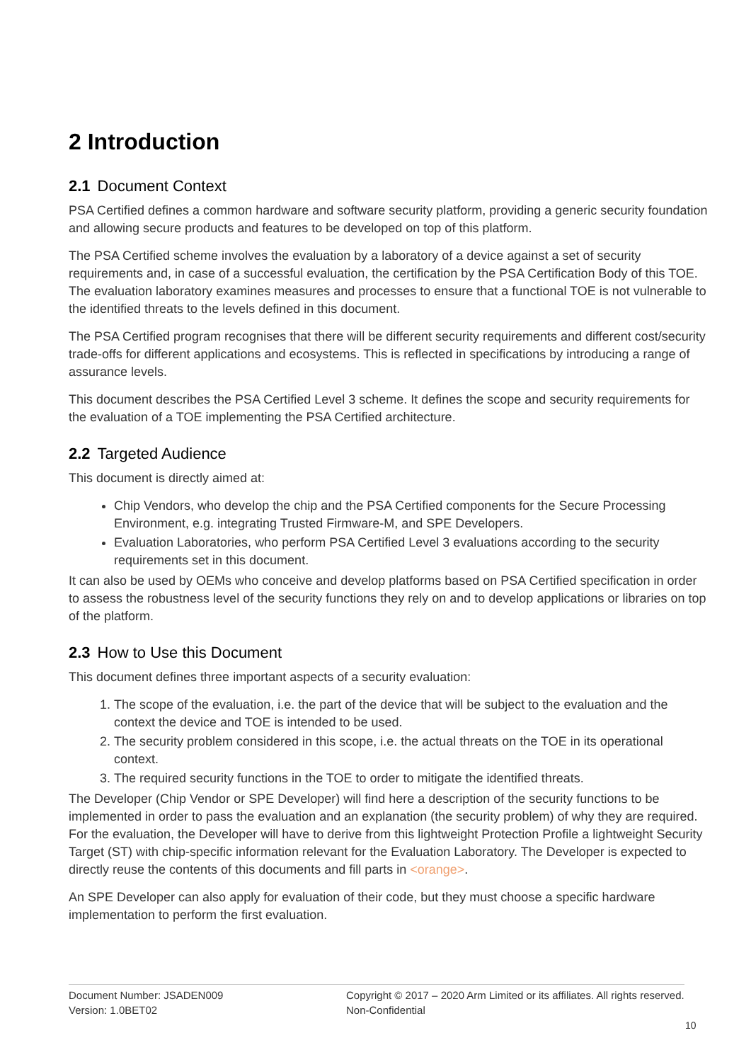2 Introduction
2.1 Document Context
PSA Certified defines a common hardware and software security platform, providing a generic security foundation and allowing secure products and features to be developed on top of this platform.
The PSA Certified scheme involves the evaluation by a laboratory of a device against a set of security requirements and, in case of a successful evaluation, the certification by the PSA Certification Body of this TOE. The evaluation laboratory examines measures and processes to ensure that a functional TOE is not vulnerable to the identified threats to the levels defined in this document.
The PSA Certified program recognises that there will be different security requirements and different cost/security trade-offs for different applications and ecosystems. This is reflected in specifications by introducing a range of assurance levels.
This document describes the PSA Certified Level 3 scheme. It defines the scope and security requirements for the evaluation of a TOE implementing the PSA Certified architecture.
2.2 Targeted Audience
This document is directly aimed at:
Chip Vendors, who develop the chip and the PSA Certified components for the Secure Processing Environment, e.g. integrating Trusted Firmware-M, and SPE Developers.
Evaluation Laboratories, who perform PSA Certified Level 3 evaluations according to the security requirements set in this document.
It can also be used by OEMs who conceive and develop platforms based on PSA Certified specification in order to assess the robustness level of the security functions they rely on and to develop applications or libraries on top of the platform.
2.3 How to Use this Document
This document defines three important aspects of a security evaluation:
1. The scope of the evaluation, i.e. the part of the device that will be subject to the evaluation and the context the device and TOE is intended to be used.
2. The security problem considered in this scope, i.e. the actual threats on the TOE in its operational context.
3. The required security functions in the TOE to order to mitigate the identified threats.
The Developer (Chip Vendor or SPE Developer) will find here a description of the security functions to be implemented in order to pass the evaluation and an explanation (the security problem) of why they are required. For the evaluation, the Developer will have to derive from this lightweight Protection Profile a lightweight Security Target (ST) with chip-specific information relevant for the Evaluation Laboratory. The Developer is expected to directly reuse the contents of this documents and fill parts in <orange>.
An SPE Developer can also apply for evaluation of their code, but they must choose a specific hardware implementation to perform the first evaluation.
Document Number: JSADEN009
Version: 1.0BET02
Copyright © 2017 – 2020 Arm Limited or its affiliates. All rights reserved.
Non-Confidential
10